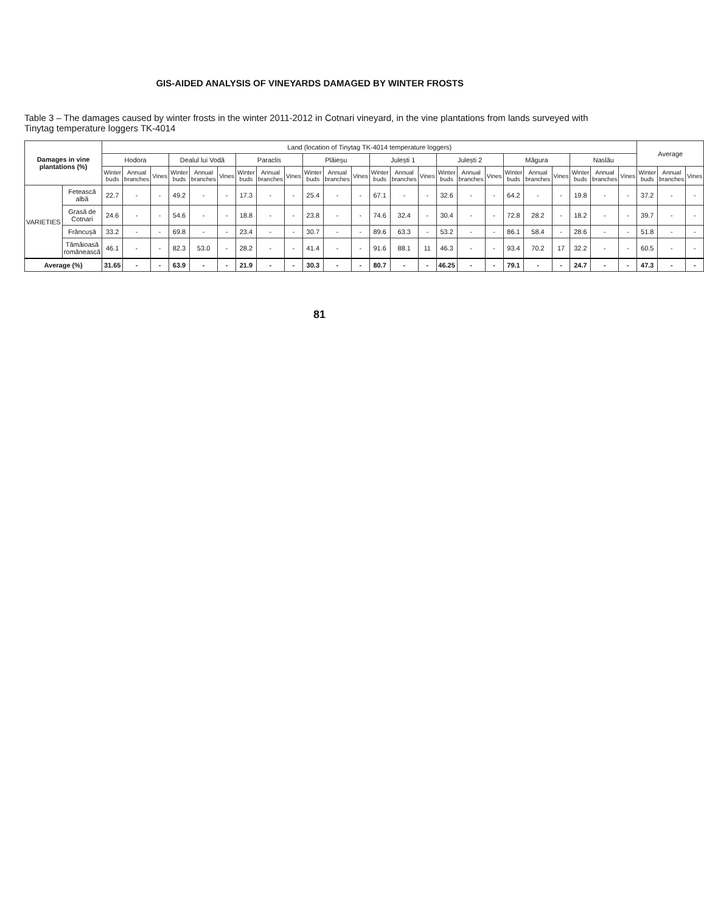GIS-AIDED ANALYSIS OF VINEYARDS DAMAGED BY WINTER FROSTS
Table 3 – The damages caused by winter frosts in the winter 2011-2012 in Cotnari vineyard, in the vine plantations from lands surveyed with Tinytag temperature loggers TK-4014
| Damages in vine plantations (%) | | Land (location of Tinytag TK-4014 temperature loggers) | | | | | | | | | | | | | | | | | | | | | | | | Average | | |
| --- | --- | --- | --- | --- | --- | --- | --- | --- | --- | --- | --- | --- | --- | --- | --- | --- | --- | --- | --- | --- | --- | --- | --- | --- | --- | --- | --- | --- |
| | | Hodora | | | Dealul lui Vodă | | | Paraclis | | | Plăieșu | | | Julești 1 | | | Julești 2 | | | Măgura | | | Naslău | | | | | |
| | | Winter buds | Annual branches | Vines | Winter buds | Annual branches | Vines | Winter buds | Annual branches | Vines | Winter buds | Annual branches | Vines | Winter buds | Annual branches | Vines | Winter buds | Annual branches | Vines | Winter buds | Annual branches | Vines | Winter buds | Annual branches | Vines | Winter buds | Annual branches | Vines |
| VARIETIES | Fetească albă | 22.7 | - | - | 49.2 | - | - | 17.3 | - | - | 25.4 | - | - | 67.1 | - | - | 32.6 | - | - | 64.2 | - | - | 19.8 | - | - | 37.2 | - | - |
| | Grasă de Cotnari | 24.6 | - | - | 54.6 | - | - | 18.8 | - | - | 23.8 | - | - | 74.6 | 32.4 | - | 30.4 | - | - | 72.8 | 28.2 | - | 18.2 | - | - | 39.7 | - | - |
| | Frâncușă | 33.2 | - | - | 69.8 | - | - | 23.4 | - | - | 30.7 | - | - | 89.6 | 63.3 | - | 53.2 | - | - | 86.1 | 58.4 | - | 28.6 | - | - | 51.8 | - | - |
| | Tămâioasă românească | 46.1 | - | - | 82.3 | 53.0 | - | 28.2 | - | - | 41.4 | - | - | 91.6 | 88.1 | 11 | 46.3 | - | - | 93.4 | 70.2 | 17 | 32.2 | - | - | 60.5 | - | - |
| Average (%) | | 31.65 | - | - | 63.9 | - | - | 21.9 | - | - | 30.3 | - | - | 80.7 | - | - | 46.25 | - | - | 79.1 | - | - | 24.7 | - | - | 47.3 | - | - |
81